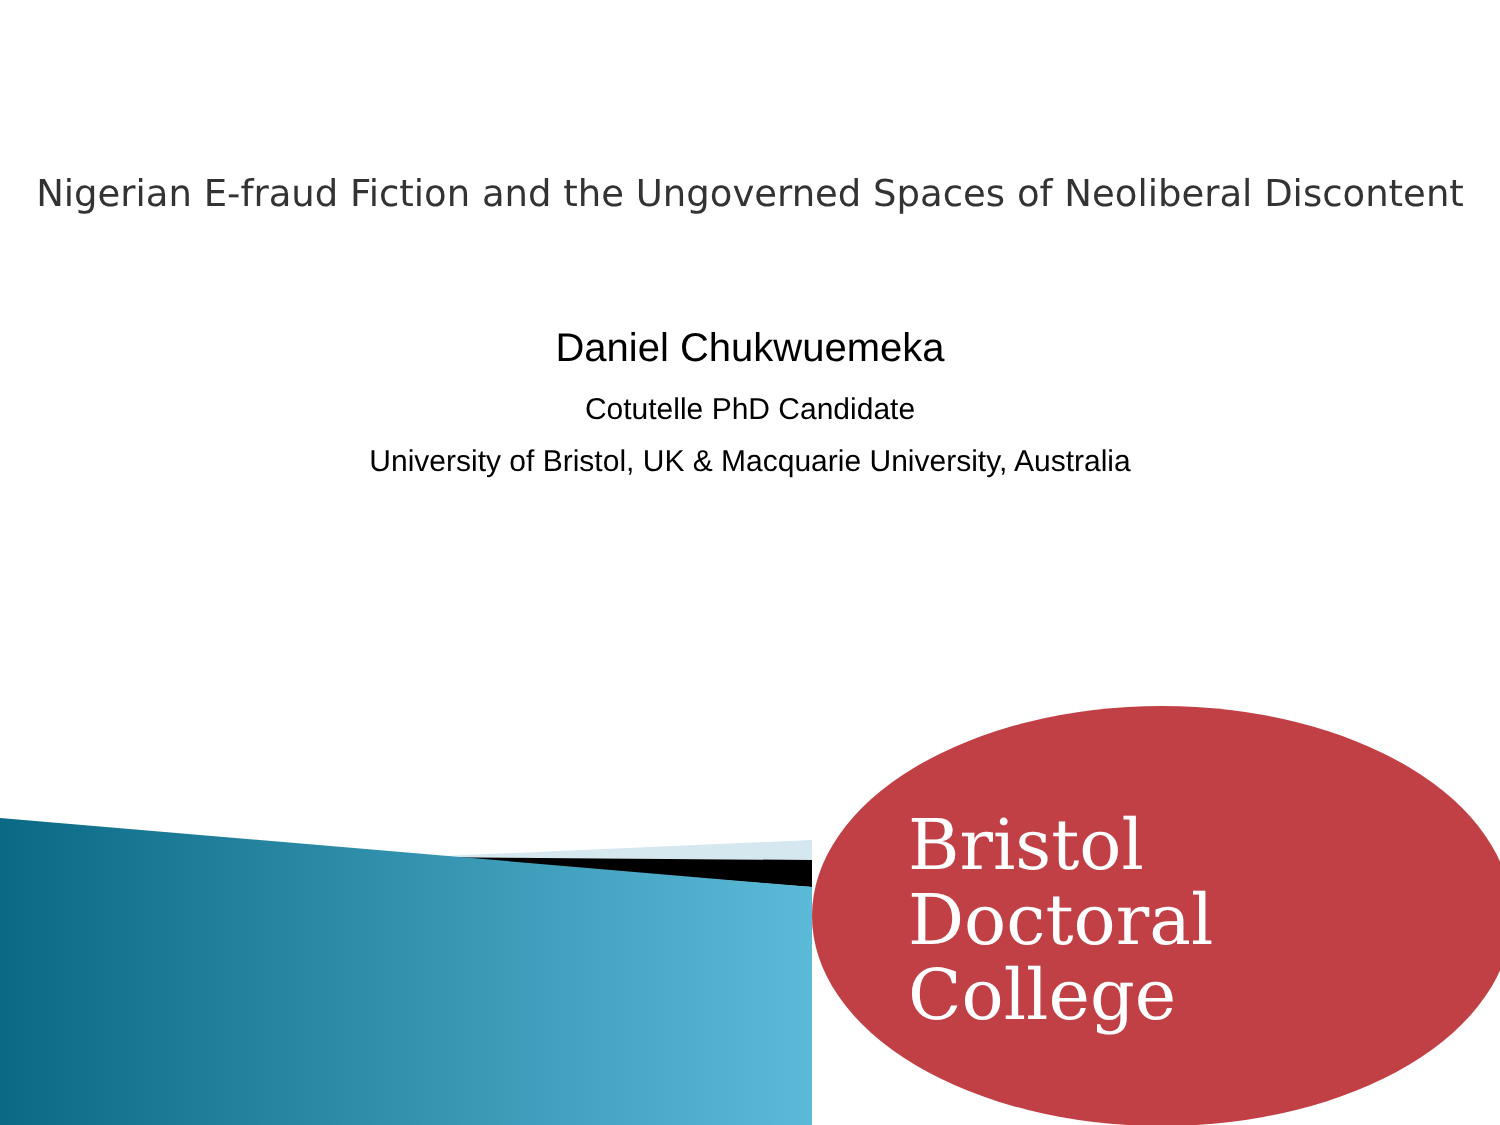Nigerian E-fraud Fiction and the Ungoverned Spaces of Neoliberal Discontent
Daniel Chukwuemeka
Cotutelle PhD Candidate
University of Bristol, UK & Macquarie University, Australia
Bristol
Doctoral
College